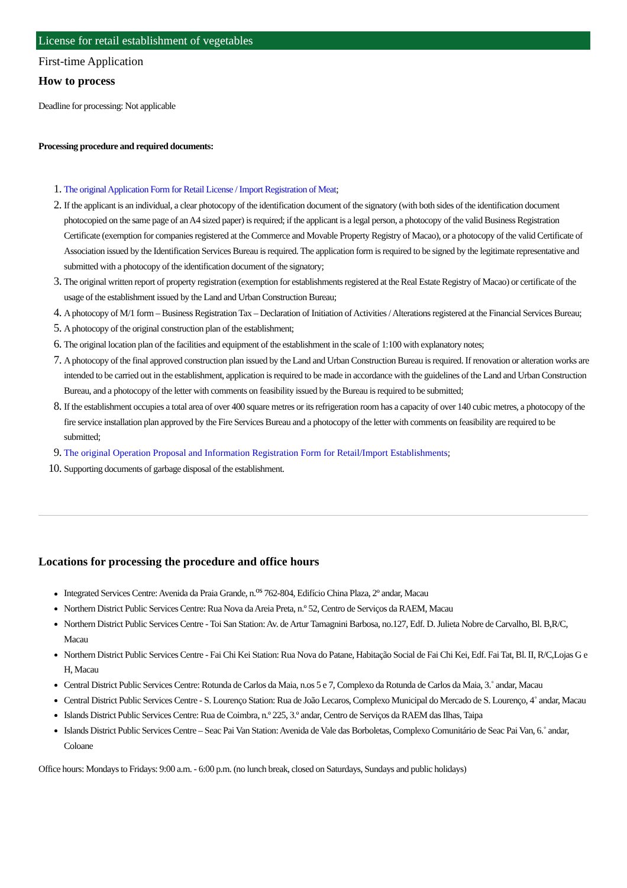License for retail establishment of vegetables
First-time Application
How to process
Deadline for processing: Not applicable
Processing procedure and required documents:
The original Application Form for Retail License / Import Registration of Meat;
If the applicant is an individual, a clear photocopy of the identification document of the signatory (with both sides of the identification document photocopied on the same page of an A4 sized paper) is required; if the applicant is a legal person, a photocopy of the valid Business Registration Certificate (exemption for companies registered at the Commerce and Movable Property Registry of Macao), or a photocopy of the valid Certificate of Association issued by the Identification Services Bureau is required. The application form is required to be signed by the legitimate representative and submitted with a photocopy of the identification document of the signatory;
The original written report of property registration (exemption for establishments registered at the Real Estate Registry of Macao) or certificate of the usage of the establishment issued by the Land and Urban Construction Bureau;
A photocopy of M/1 form – Business Registration Tax – Declaration of Initiation of Activities / Alterations registered at the Financial Services Bureau;
A photocopy of the original construction plan of the establishment;
The original location plan of the facilities and equipment of the establishment in the scale of 1:100 with explanatory notes;
A photocopy of the final approved construction plan issued by the Land and Urban Construction Bureau is required. If renovation or alteration works are intended to be carried out in the establishment, application is required to be made in accordance with the guidelines of the Land and Urban Construction Bureau, and a photocopy of the letter with comments on feasibility issued by the Bureau is required to be submitted;
If the establishment occupies a total area of over 400 square metres or its refrigeration room has a capacity of over 140 cubic metres, a photocopy of the fire service installation plan approved by the Fire Services Bureau and a photocopy of the letter with comments on feasibility are required to be submitted;
The original Operation Proposal and Information Registration Form for Retail/Import Establishments;
Supporting documents of garbage disposal of the establishment.
Locations for processing the procedure and office hours
Integrated Services Centre: Avenida da Praia Grande, n.<sup>os</sup> 762-804, Edifício China Plaza, 2º andar, Macau
Northern District Public Services Centre: Rua Nova da Areia Preta, n.º 52, Centro de Serviços da RAEM, Macau
Northern District Public Services Centre - Toi San Station: Av. de Artur Tamagnini Barbosa, no.127, Edf. D. Julieta Nobre de Carvalho, Bl. B,R/C, Macau
Northern District Public Services Centre - Fai Chi Kei Station: Rua Nova do Patane, Habitação Social de Fai Chi Kei, Edf. Fai Tat, Bl. II, R/C,Lojas G e H, Macau
Central District Public Services Centre: Rotunda de Carlos da Maia, n.os 5 e 7, Complexo da Rotunda de Carlos da Maia, 3.˚ andar, Macau
Central District Public Services Centre - S. Lourenço Station: Rua de João Lecaros, Complexo Municipal do Mercado de S. Lourenço, 4˚ andar, Macau
Islands District Public Services Centre: Rua de Coimbra, n.º 225, 3.º andar, Centro de Serviços da RAEM das Ilhas, Taipa
Islands District Public Services Centre – Seac Pai Van Station: Avenida de Vale das Borboletas, Complexo Comunitário de Seac Pai Van, 6.˚ andar, Coloane
Office hours: Mondays to Fridays: 9:00 a.m. - 6:00 p.m. (no lunch break, closed on Saturdays, Sundays and public holidays)